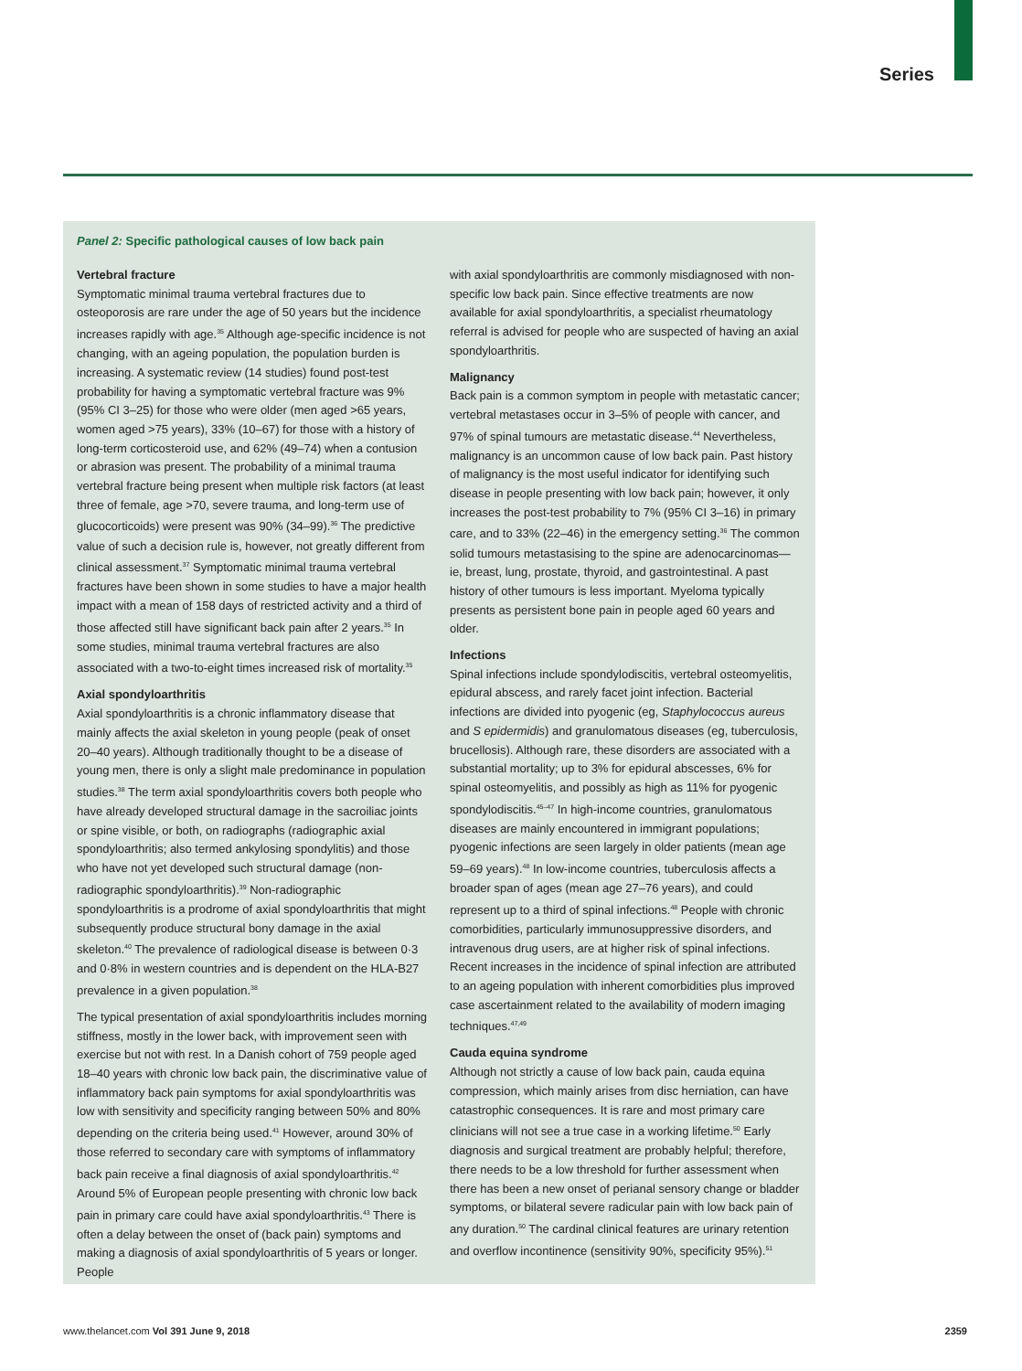Series
Panel 2: Specific pathological causes of low back pain
Vertebral fracture
Symptomatic minimal trauma vertebral fractures due to osteoporosis are rare under the age of 50 years but the incidence increases rapidly with age.<sup>35</sup> Although age-specific incidence is not changing, with an ageing population, the population burden is increasing. A systematic review (14 studies) found post-test probability for having a symptomatic vertebral fracture was 9% (95% CI 3–25) for those who were older (men aged >65 years, women aged >75 years), 33% (10–67) for those with a history of long-term corticosteroid use, and 62% (49–74) when a contusion or abrasion was present. The probability of a minimal trauma vertebral fracture being present when multiple risk factors (at least three of female, age >70, severe trauma, and long-term use of glucocorticoids) were present was 90% (34–99).<sup>36</sup> The predictive value of such a decision rule is, however, not greatly different from clinical assessment.<sup>37</sup> Symptomatic minimal trauma vertebral fractures have been shown in some studies to have a major health impact with a mean of 158 days of restricted activity and a third of those affected still have significant back pain after 2 years.<sup>35</sup> In some studies, minimal trauma vertebral fractures are also associated with a two-to-eight times increased risk of mortality.<sup>35</sup>
Axial spondyloarthritis
Axial spondyloarthritis is a chronic inflammatory disease that mainly affects the axial skeleton in young people (peak of onset 20–40 years). Although traditionally thought to be a disease of young men, there is only a slight male predominance in population studies.<sup>38</sup> The term axial spondyloarthritis covers both people who have already developed structural damage in the sacroiliac joints or spine visible, or both, on radiographs (radiographic axial spondyloarthritis; also termed ankylosing spondylitis) and those who have not yet developed such structural damage (non-radiographic spondyloarthritis).<sup>39</sup> Non-radiographic spondyloarthritis is a prodrome of axial spondyloarthritis that might subsequently produce structural bony damage in the axial skeleton.<sup>40</sup> The prevalence of radiological disease is between 0·3 and 0·8% in western countries and is dependent on the HLA-B27 prevalence in a given population.<sup>38</sup>
The typical presentation of axial spondyloarthritis includes morning stiffness, mostly in the lower back, with improvement seen with exercise but not with rest. In a Danish cohort of 759 people aged 18–40 years with chronic low back pain, the discriminative value of inflammatory back pain symptoms for axial spondyloarthritis was low with sensitivity and specificity ranging between 50% and 80% depending on the criteria being used.<sup>41</sup> However, around 30% of those referred to secondary care with symptoms of inflammatory back pain receive a final diagnosis of axial spondyloarthritis.<sup>42</sup> Around 5% of European people presenting with chronic low back pain in primary care could have axial spondyloarthritis.<sup>43</sup> There is often a delay between the onset of (back pain) symptoms and making a diagnosis of axial spondyloarthritis of 5 years or longer. People
with axial spondyloarthritis are commonly misdiagnosed with non-specific low back pain. Since effective treatments are now available for axial spondyloarthritis, a specialist rheumatology referral is advised for people who are suspected of having an axial spondyloarthritis.
Malignancy
Back pain is a common symptom in people with metastatic cancer; vertebral metastases occur in 3–5% of people with cancer, and 97% of spinal tumours are metastatic disease.<sup>44</sup> Nevertheless, malignancy is an uncommon cause of low back pain. Past history of malignancy is the most useful indicator for identifying such disease in people presenting with low back pain; however, it only increases the post-test probability to 7% (95% CI 3–16) in primary care, and to 33% (22–46) in the emergency setting.<sup>36</sup> The common solid tumours metastasising to the spine are adenocarcinomas—ie, breast, lung, prostate, thyroid, and gastrointestinal. A past history of other tumours is less important. Myeloma typically presents as persistent bone pain in people aged 60 years and older.
Infections
Spinal infections include spondylodiscitis, vertebral osteomyelitis, epidural abscess, and rarely facet joint infection. Bacterial infections are divided into pyogenic (eg, Staphylococcus aureus and S epidermidis) and granulomatous diseases (eg, tuberculosis, brucellosis). Although rare, these disorders are associated with a substantial mortality; up to 3% for epidural abscesses, 6% for spinal osteomyelitis, and possibly as high as 11% for pyogenic spondylodiscitis.<sup>45–47</sup> In high-income countries, granulomatous diseases are mainly encountered in immigrant populations; pyogenic infections are seen largely in older patients (mean age 59–69 years).<sup>48</sup> In low-income countries, tuberculosis affects a broader span of ages (mean age 27–76 years), and could represent up to a third of spinal infections.<sup>48</sup> People with chronic comorbidities, particularly immunosuppressive disorders, and intravenous drug users, are at higher risk of spinal infections. Recent increases in the incidence of spinal infection are attributed to an ageing population with inherent comorbidities plus improved case ascertainment related to the availability of modern imaging techniques.<sup>47,49</sup>
Cauda equina syndrome
Although not strictly a cause of low back pain, cauda equina compression, which mainly arises from disc herniation, can have catastrophic consequences. It is rare and most primary care clinicians will not see a true case in a working lifetime.<sup>50</sup> Early diagnosis and surgical treatment are probably helpful; therefore, there needs to be a low threshold for further assessment when there has been a new onset of perianal sensory change or bladder symptoms, or bilateral severe radicular pain with low back pain of any duration.<sup>50</sup> The cardinal clinical features are urinary retention and overflow incontinence (sensitivity 90%, specificity 95%).<sup>51</sup>
www.thelancet.com Vol 391 June 9, 2018 2359